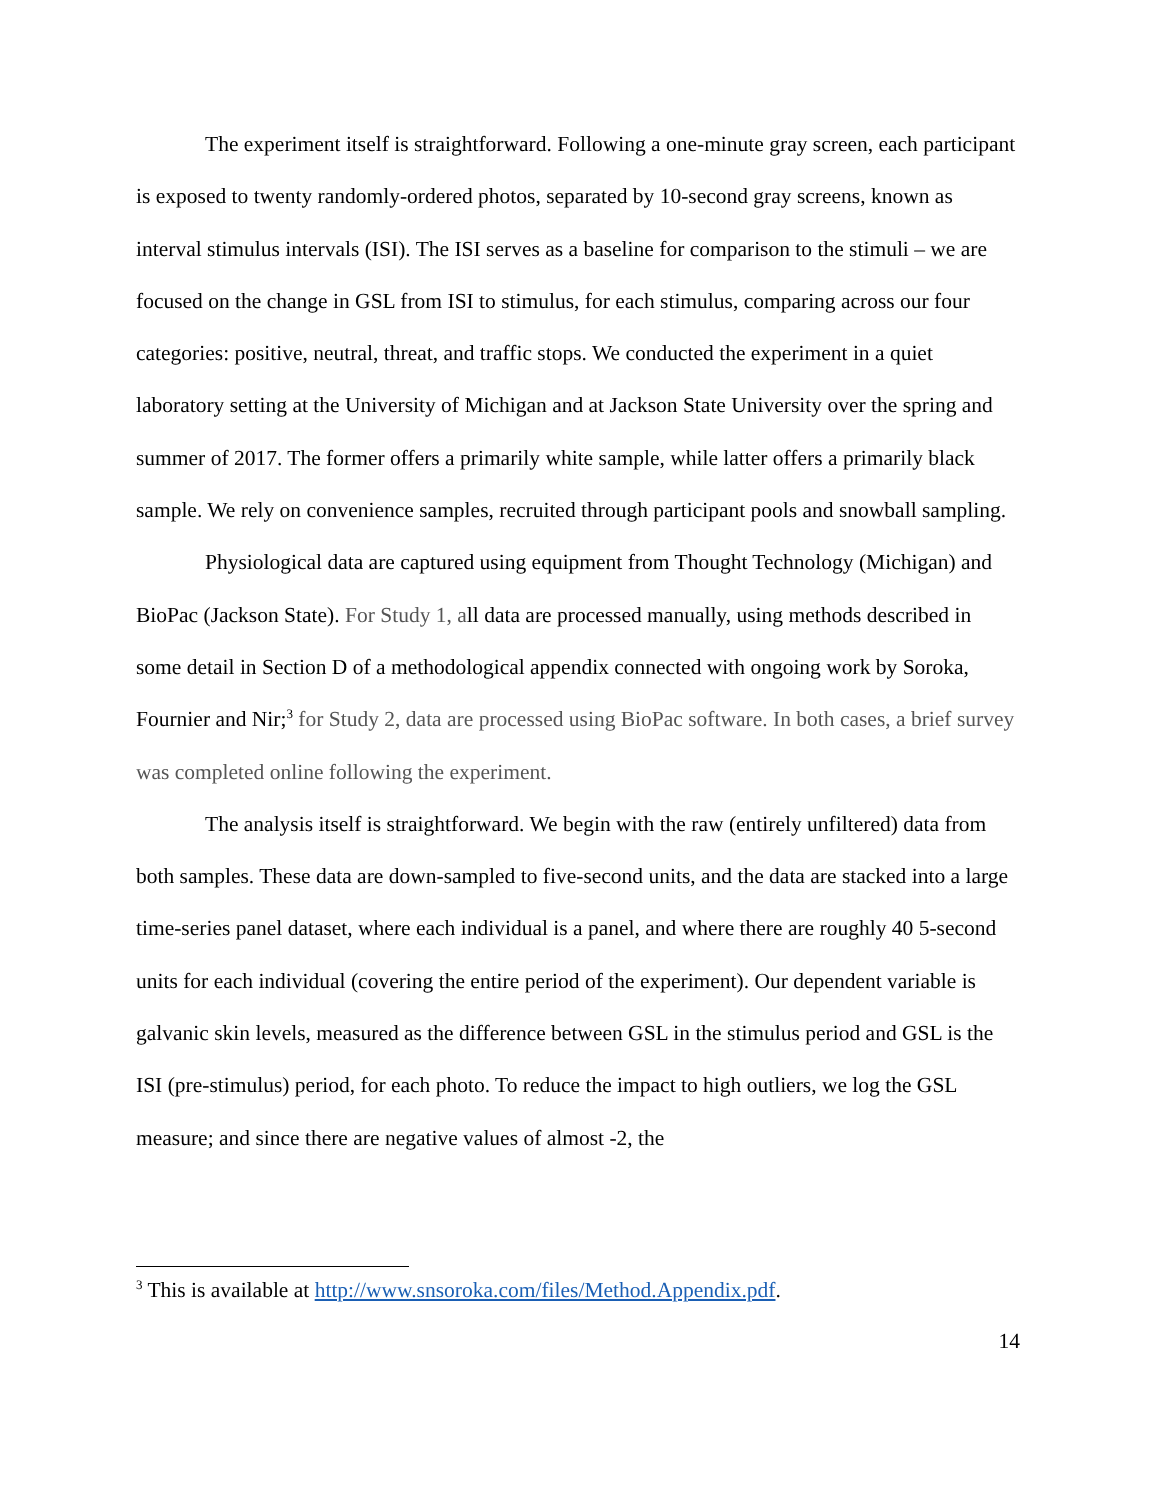The experiment itself is straightforward. Following a one-minute gray screen, each participant is exposed to twenty randomly-ordered photos, separated by 10-second gray screens, known as interval stimulus intervals (ISI). The ISI serves as a baseline for comparison to the stimuli – we are focused on the change in GSL from ISI to stimulus, for each stimulus, comparing across our four categories: positive, neutral, threat, and traffic stops. We conducted the experiment in a quiet laboratory setting at the University of Michigan and at Jackson State University over the spring and summer of 2017. The former offers a primarily white sample, while latter offers a primarily black sample. We rely on convenience samples, recruited through participant pools and snowball sampling.
Physiological data are captured using equipment from Thought Technology (Michigan) and BioPac (Jackson State). For Study 1, all data are processed manually, using methods described in some detail in Section D of a methodological appendix connected with ongoing work by Soroka, Fournier and Nir;<sup>3</sup> for Study 2, data are processed using BioPac software. In both cases, a brief survey was completed online following the experiment.
The analysis itself is straightforward. We begin with the raw (entirely unfiltered) data from both samples. These data are down-sampled to five-second units, and the data are stacked into a large time-series panel dataset, where each individual is a panel, and where there are roughly 40 5-second units for each individual (covering the entire period of the experiment). Our dependent variable is galvanic skin levels, measured as the difference between GSL in the stimulus period and GSL is the ISI (pre-stimulus) period, for each photo. To reduce the impact to high outliers, we log the GSL measure; and since there are negative values of almost -2, the
<sup>3</sup> This is available at http://www.snsoroka.com/files/Method.Appendix.pdf.
14